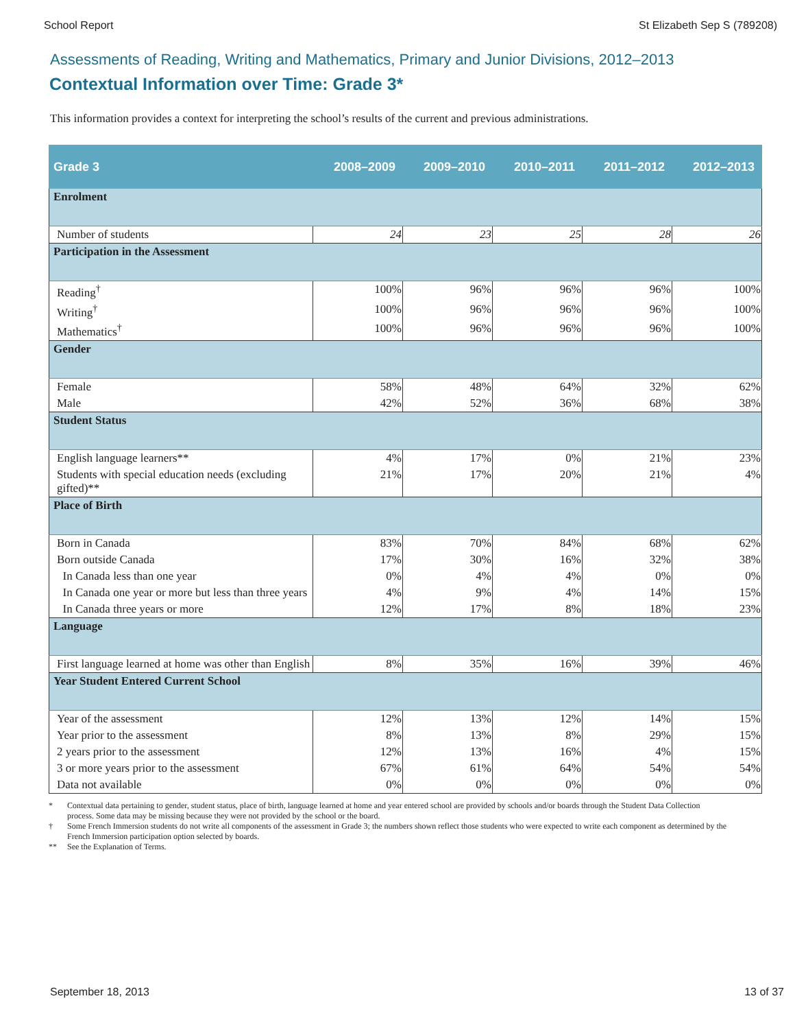School Report St Elizabeth Sep S (789208)
Assessments of Reading, Writing and Mathematics, Primary and Junior Divisions, 2012–2013
Contextual Information over Time: Grade 3*
This information provides a context for interpreting the school’s results of the current and previous administrations.
| Grade 3 | 2008–2009 | 2009–2010 | 2010–2011 | 2011–2012 | 2012–2013 |
| --- | --- | --- | --- | --- | --- |
| Enrolment | | | | | |
| Number of students | 24 | 23 | 25 | 28 | 26 |
| Participation in the Assessment | | | | | |
| Reading<sup>†</sup> | 100% | 96% | 96% | 96% | 100% |
| Writing<sup>†</sup> | 100% | 96% | 96% | 96% | 100% |
| Mathematics<sup>†</sup> | 100% | 96% | 96% | 96% | 100% |
| Gender | | | | | |
| Female | 58% | 48% | 64% | 32% | 62% |
| Male | 42% | 52% | 36% | 68% | 38% |
| Student Status | | | | | |
| English language learners** | 4% | 17% | 0% | 21% | 23% |
| Students with special education needs (excluding gifted)** | 21% | 17% | 20% | 21% | 4% |
| Place of Birth | | | | | |
| Born in Canada | 83% | 70% | 84% | 68% | 62% |
| Born outside Canada | 17% | 30% | 16% | 32% | 38% |
| In Canada less than one year | 0% | 4% | 4% | 0% | 0% |
| In Canada one year or more but less than three years | 4% | 9% | 4% | 14% | 15% |
| In Canada three years or more | 12% | 17% | 8% | 18% | 23% |
| Language | | | | | |
| First language learned at home was other than English | 8% | 35% | 16% | 39% | 46% |
| Year Student Entered Current School | | | | | |
| Year of the assessment | 12% | 13% | 12% | 14% | 15% |
| Year prior to the assessment | 8% | 13% | 8% | 29% | 15% |
| 2 years prior to the assessment | 12% | 13% | 16% | 4% | 15% |
| 3 or more years prior to the assessment | 67% | 61% | 64% | 54% | 54% |
| Data not available | 0% | 0% | 0% | 0% | 0% |
* Contextual data pertaining to gender, student status, place of birth, language learned at home and year entered school are provided by schools and/or boards through the Student Data Collection process. Some data may be missing because they were not provided by the school or the board.
† Some French Immersion students do not write all components of the assessment in Grade 3; the numbers shown reflect those students who were expected to write each component as determined by the French Immersion participation option selected by boards.
** See the Explanation of Terms.
September 18, 2013 13 of 37